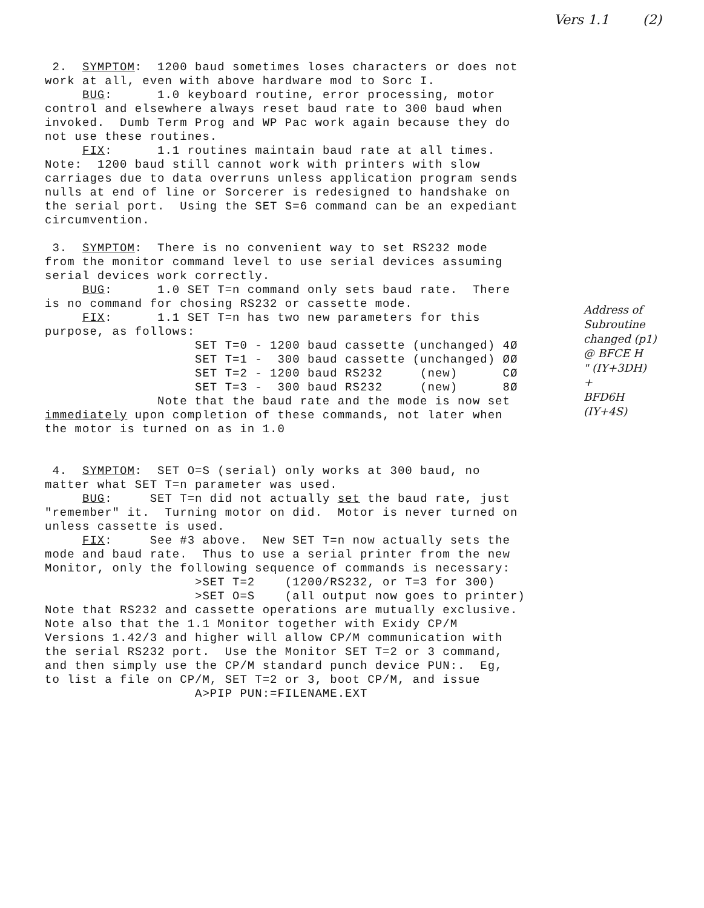Vers 1.1 (2)
2. SYMPTOM: 1200 baud sometimes loses characters or does not work at all, even with above hardware mod to Sorc I. BUG: 1.0 keyboard routine, error processing, motor control and elsewhere always reset baud rate to 300 baud when invoked. Dumb Term Prog and WP Pac work again because they do not use these routines. FIX: 1.1 routines maintain baud rate at all times. Note: 1200 baud still cannot work with printers with slow carriages due to data overruns unless application program sends nulls at end of line or Sorcerer is redesigned to handshake on the serial port. Using the SET S=6 command can be an expediant circumvention. 3. SYMPTOM: There is no convenient way to set RS232 mode from the monitor command level to use serial devices assuming serial devices work correctly. BUG: 1.0 SET T=n command only sets baud rate. There is no command for chosing RS232 or cassette mode. FIX: 1.1 SET T=n has two new parameters for this purpose, as follows: SET T=0 - 1200 baud cassette (unchanged) 4Ø SET T=1 - 300 baud cassette (unchanged) ØØ SET T=2 - 1200 baud RS232 (new) CØ SET T=3 - 300 baud RS232 (new) 8Ø Note that the baud rate and the mode is now set immediately upon completion of these commands, not later when the motor is turned on as in 1.0 4. SYMPTOM: SET O=S (serial) only works at 300 baud, no matter what SET T=n parameter was used. BUG: SET T=n did not actually set the baud rate, just "remember" it. Turning motor on did. Motor is never turned on unless cassette is used. FIX: See #3 above. New SET T=n now actually sets the mode and baud rate. Thus to use a serial printer from the new Monitor, only the following sequence of commands is necessary: >SET T=2 (1200/RS232, or T=3 for 300) >SET O=S (all output now goes to printer) Note that RS232 and cassette operations are mutually exclusive. Note also that the 1.1 Monitor together with Exidy CP/M Versions 1.42/3 and higher will allow CP/M communication with the serial RS232 port. Use the Monitor SET T=2 or 3 command, and then simply use the CP/M standard punch device PUN:. Eg, to list a file on CP/M, SET T=2 or 3, boot CP/M, and issue A>PIP PUN:=FILENAME.EXT
Address of
Subroutine
changed (p1)
@ BFCE H
" (IY+3DH)
+
BFD6H
(IY+4S)